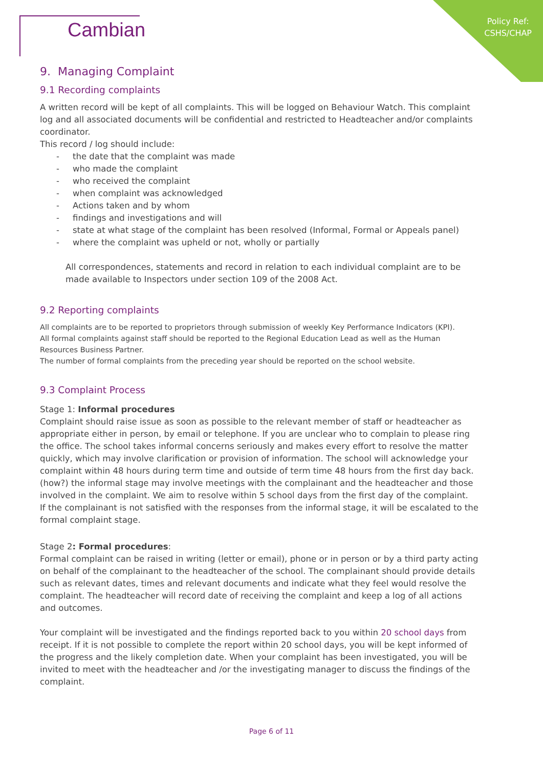Policy Ref:
CSHS/CHAP
Cambian
9. Managing Complaint
9.1 Recording complaints
A written record will be kept of all complaints. This will be logged on Behaviour Watch. This complaint log and all associated documents will be confidential and restricted to Headteacher and/or complaints coordinator.
This record / log should include:
- the date that the complaint was made
- who made the complaint
- who received the complaint
- when complaint was acknowledged
- Actions taken and by whom
- findings and investigations and will
- state at what stage of the complaint has been resolved (Informal, Formal or Appeals panel)
- where the complaint was upheld or not, wholly or partially
All correspondences, statements and record in relation to each individual complaint are to be made available to Inspectors under section 109 of the 2008 Act.
9.2 Reporting complaints
All complaints are to be reported to proprietors through submission of weekly Key Performance Indicators (KPI).
All formal complaints against staff should be reported to the Regional Education Lead as well as the Human Resources Business Partner.
The number of formal complaints from the preceding year should be reported on the school website.
9.3 Complaint Process
Stage 1: Informal procedures
Complaint should raise issue as soon as possible to the relevant member of staff or headteacher as appropriate either in person, by email or telephone. If you are unclear who to complain to please ring the office. The school takes informal concerns seriously and makes every effort to resolve the matter quickly, which may involve clarification or provision of information. The school will acknowledge your complaint within 48 hours during term time and outside of term time 48 hours from the first day back. (how?) the informal stage may involve meetings with the complainant and the headteacher and those involved in the complaint. We aim to resolve within 5 school days from the first day of the complaint.
If the complainant is not satisfied with the responses from the informal stage, it will be escalated to the formal complaint stage.
Stage 2: Formal procedures:
Formal complaint can be raised in writing (letter or email), phone or in person or by a third party acting on behalf of the complainant to the headteacher of the school. The complainant should provide details such as relevant dates, times and relevant documents and indicate what they feel would resolve the complaint. The headteacher will record date of receiving the complaint and keep a log of all actions and outcomes.
Your complaint will be investigated and the findings reported back to you within 20 school days from receipt. If it is not possible to complete the report within 20 school days, you will be kept informed of the progress and the likely completion date. When your complaint has been investigated, you will be invited to meet with the headteacher and /or the investigating manager to discuss the findings of the complaint.
Page 6 of 11